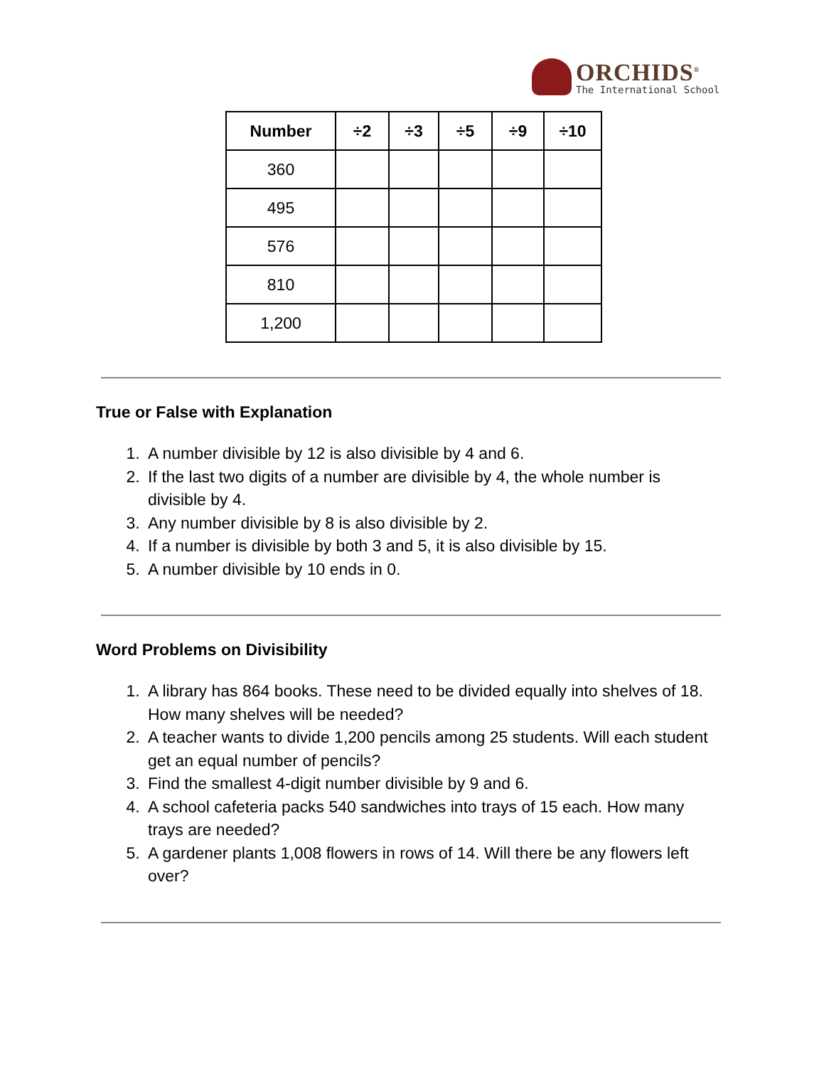ORCHIDS<sup>®</sup>
The International School
| Number | ÷2 | ÷3 | ÷5 | ÷9 | ÷10 |
| --- | --- | --- | --- | --- | --- |
| 360 | | | | | |
| 495 | | | | | |
| 576 | | | | | |
| 810 | | | | | |
| 1,200 | | | | | |
True or False with Explanation
1. A number divisible by 12 is also divisible by 4 and 6.
2. If the last two digits of a number are divisible by 4, the whole number is divisible by 4.
3. Any number divisible by 8 is also divisible by 2.
4. If a number is divisible by both 3 and 5, it is also divisible by 15.
5. A number divisible by 10 ends in 0.
Word Problems on Divisibility
1. A library has 864 books. These need to be divided equally into shelves of 18. How many shelves will be needed?
2. A teacher wants to divide 1,200 pencils among 25 students. Will each student get an equal number of pencils?
3. Find the smallest 4-digit number divisible by 9 and 6.
4. A school cafeteria packs 540 sandwiches into trays of 15 each. How many trays are needed?
5. A gardener plants 1,008 flowers in rows of 14. Will there be any flowers left over?